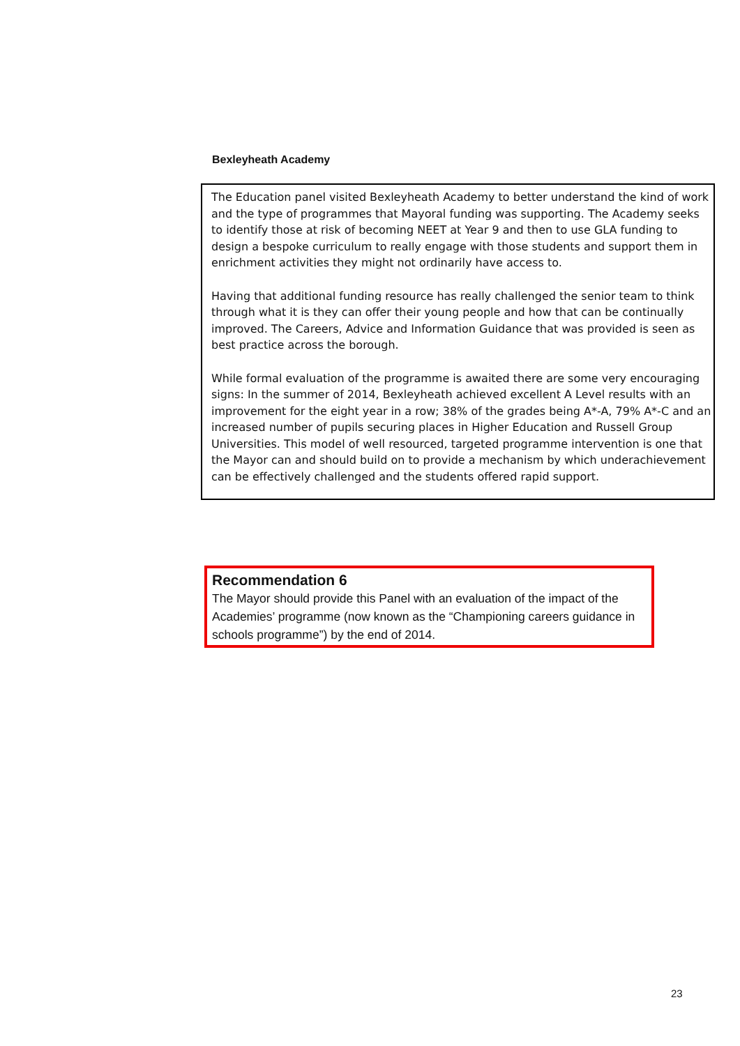Bexleyheath Academy
The Education panel visited Bexleyheath Academy to better understand the kind of work and the type of programmes that Mayoral funding was supporting. The Academy seeks to identify those at risk of becoming NEET at Year 9 and then to use GLA funding to design a bespoke curriculum to really engage with those students and support them in enrichment activities they might not ordinarily have access to.
Having that additional funding resource has really challenged the senior team to think through what it is they can offer their young people and how that can be continually improved. The Careers, Advice and Information Guidance that was provided is seen as best practice across the borough.
While formal evaluation of the programme is awaited there are some very encouraging signs: In the summer of 2014, Bexleyheath achieved excellent A Level results with an improvement for the eight year in a row; 38% of the grades being A*-A, 79% A*-C and an increased number of pupils securing places in Higher Education and Russell Group Universities. This model of well resourced, targeted programme intervention is one that the Mayor can and should build on to provide a mechanism by which underachievement can be effectively challenged and the students offered rapid support.
Recommendation 6
The Mayor should provide this Panel with an evaluation of the impact of the Academies’ programme (now known as the “Championing careers guidance in schools programme”) by the end of 2014.
23